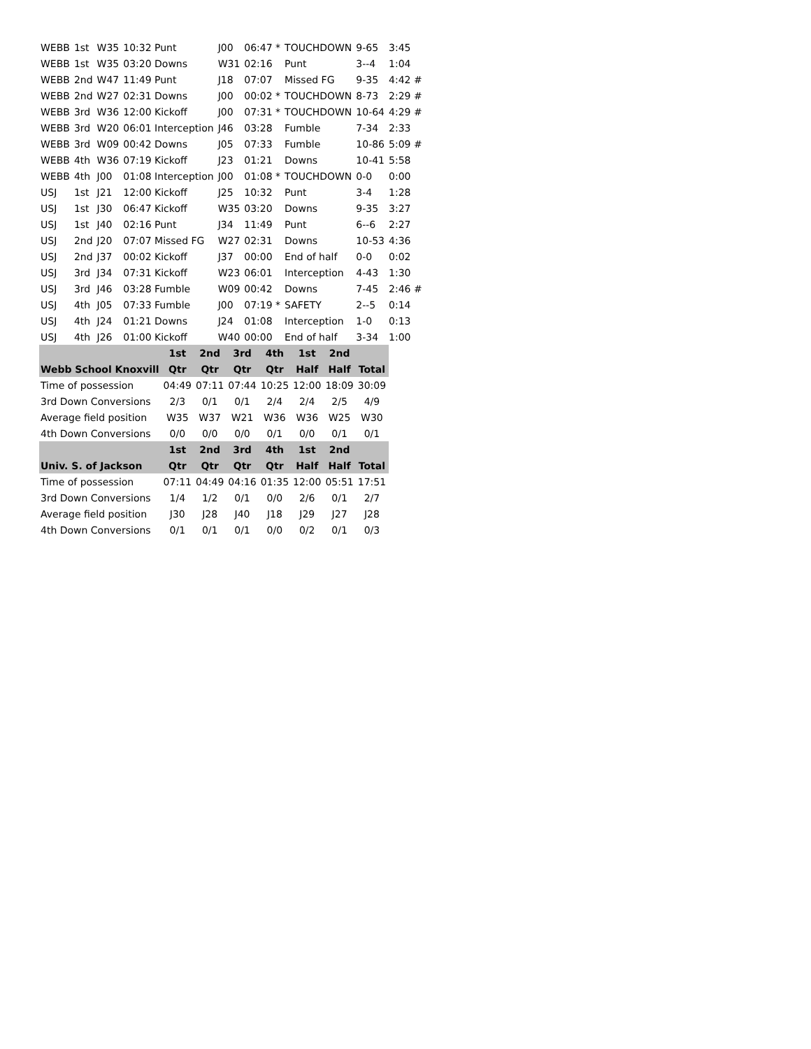| WEBB | 1st | W35 | 10:32 Punt | J00 | 06:47 * | TOUCHDOWN | 9-65 | 3:45 |
| WEBB | 1st | W35 | 03:20 Downs | W31 | 02:16 | Punt | 3--4 | 1:04 |
| WEBB | 2nd | W47 | 11:49 Punt | J18 | 07:07 | Missed FG | 9-35 | 4:42 # |
| WEBB | 2nd | W27 | 02:31 Downs | J00 | 00:02 * | TOUCHDOWN | 8-73 | 2:29 # |
| WEBB | 3rd | W36 | 12:00 Kickoff | J00 | 07:31 * | TOUCHDOWN | 10-64 | 4:29 # |
| WEBB | 3rd | W20 | 06:01 Interception | J46 | 03:28 | Fumble | 7-34 | 2:33 |
| WEBB | 3rd | W09 | 00:42 Downs | J05 | 07:33 | Fumble | 10-86 | 5:09 # |
| WEBB | 4th | W36 | 07:19 Kickoff | J23 | 01:21 | Downs | 10-41 | 5:58 |
| WEBB | 4th | J00 | 01:08 Interception | J00 | 01:08 * | TOUCHDOWN | 0-0 | 0:00 |
| USJ | 1st | J21 | 12:00 Kickoff | J25 | 10:32 | Punt | 3-4 | 1:28 |
| USJ | 1st | J30 | 06:47 Kickoff | W35 | 03:20 | Downs | 9-35 | 3:27 |
| USJ | 1st | J40 | 02:16 Punt | J34 | 11:49 | Punt | 6--6 | 2:27 |
| USJ | 2nd | J20 | 07:07 Missed FG | W27 | 02:31 | Downs | 10-53 | 4:36 |
| USJ | 2nd | J37 | 00:02 Kickoff | J37 | 00:00 | End of half | 0-0 | 0:02 |
| USJ | 3rd | J34 | 07:31 Kickoff | W23 | 06:01 | Interception | 4-43 | 1:30 |
| USJ | 3rd | J46 | 03:28 Fumble | W09 | 00:42 | Downs | 7-45 | 2:46 # |
| USJ | 4th | J05 | 07:33 Fumble | J00 | 07:19 * | SAFETY | 2--5 | 0:14 |
| USJ | 4th | J24 | 01:21 Downs | J24 | 01:08 | Interception | 1-0 | 0:13 |
| USJ | 4th | J26 | 01:00 Kickoff | W40 | 00:00 | End of half | 3-34 | 1:00 |
| | 1st | 2nd | 3rd | 4th | 1st | 2nd | |
| --- | --- | --- | --- | --- | --- | --- | --- |
| Webb School Knoxvill | Qtr | Qtr | Qtr | Qtr | Half | Half | Total |
| Time of possession | 04:49 | 07:11 | 07:44 | 10:25 | 12:00 | 18:09 | 30:09 |
| 3rd Down Conversions | 2/3 | 0/1 | 0/1 | 2/4 | 2/4 | 2/5 | 4/9 |
| Average field position | W35 | W37 | W21 | W36 | W36 | W25 | W30 |
| 4th Down Conversions | 0/0 | 0/0 | 0/0 | 0/1 | 0/0 | 0/1 | 0/1 |
| | 1st | 2nd | 3rd | 4th | 1st | 2nd | |
| Univ. S. of Jackson | Qtr | Qtr | Qtr | Qtr | Half | Half | Total |
| Time of possession | 07:11 | 04:49 | 04:16 | 01:35 | 12:00 | 05:51 | 17:51 |
| 3rd Down Conversions | 1/4 | 1/2 | 0/1 | 0/0 | 2/6 | 0/1 | 2/7 |
| Average field position | J30 | J28 | J40 | J18 | J29 | J27 | J28 |
| 4th Down Conversions | 0/1 | 0/1 | 0/1 | 0/0 | 0/2 | 0/1 | 0/3 |